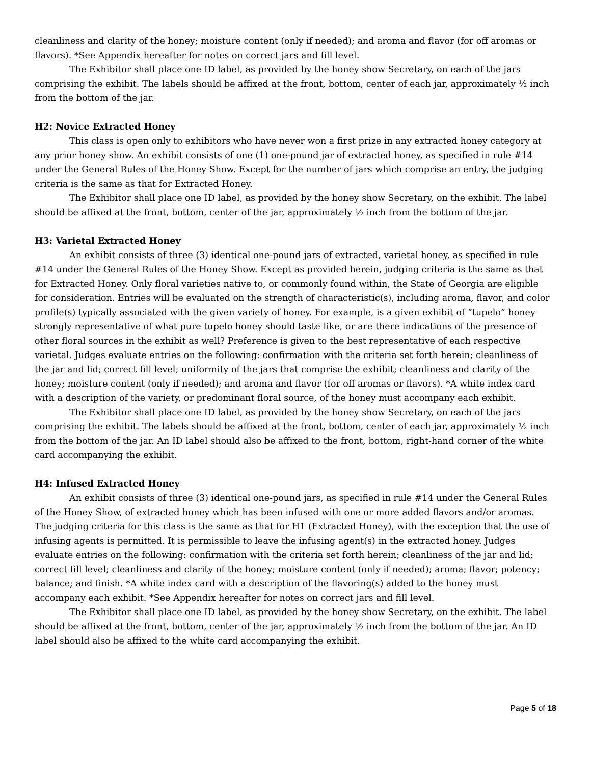cleanliness and clarity of the honey; moisture content (only if needed); and aroma and flavor (for off aromas or flavors). *See Appendix hereafter for notes on correct jars and fill level.
The Exhibitor shall place one ID label, as provided by the honey show Secretary, on each of the jars comprising the exhibit. The labels should be affixed at the front, bottom, center of each jar, approximately ½ inch from the bottom of the jar.
H2: Novice Extracted Honey
This class is open only to exhibitors who have never won a first prize in any extracted honey category at any prior honey show. An exhibit consists of one (1) one-pound jar of extracted honey, as specified in rule #14 under the General Rules of the Honey Show. Except for the number of jars which comprise an entry, the judging criteria is the same as that for Extracted Honey.
The Exhibitor shall place one ID label, as provided by the honey show Secretary, on the exhibit. The label should be affixed at the front, bottom, center of the jar, approximately ½ inch from the bottom of the jar.
H3: Varietal Extracted Honey
An exhibit consists of three (3) identical one-pound jars of extracted, varietal honey, as specified in rule #14 under the General Rules of the Honey Show. Except as provided herein, judging criteria is the same as that for Extracted Honey. Only floral varieties native to, or commonly found within, the State of Georgia are eligible for consideration. Entries will be evaluated on the strength of characteristic(s), including aroma, flavor, and color profile(s) typically associated with the given variety of honey. For example, is a given exhibit of “tupelo” honey strongly representative of what pure tupelo honey should taste like, or are there indications of the presence of other floral sources in the exhibit as well? Preference is given to the best representative of each respective varietal. Judges evaluate entries on the following: confirmation with the criteria set forth herein; cleanliness of the jar and lid; correct fill level; uniformity of the jars that comprise the exhibit; cleanliness and clarity of the honey; moisture content (only if needed); and aroma and flavor (for off aromas or flavors). *A white index card with a description of the variety, or predominant floral source, of the honey must accompany each exhibit.
The Exhibitor shall place one ID label, as provided by the honey show Secretary, on each of the jars comprising the exhibit. The labels should be affixed at the front, bottom, center of each jar, approximately ½ inch from the bottom of the jar. An ID label should also be affixed to the front, bottom, right-hand corner of the white card accompanying the exhibit.
H4: Infused Extracted Honey
An exhibit consists of three (3) identical one-pound jars, as specified in rule #14 under the General Rules of the Honey Show, of extracted honey which has been infused with one or more added flavors and/or aromas. The judging criteria for this class is the same as that for H1 (Extracted Honey), with the exception that the use of infusing agents is permitted. It is permissible to leave the infusing agent(s) in the extracted honey. Judges evaluate entries on the following: confirmation with the criteria set forth herein; cleanliness of the jar and lid; correct fill level; cleanliness and clarity of the honey; moisture content (only if needed); aroma; flavor; potency; balance; and finish. *A white index card with a description of the flavoring(s) added to the honey must accompany each exhibit. *See Appendix hereafter for notes on correct jars and fill level.
The Exhibitor shall place one ID label, as provided by the honey show Secretary, on the exhibit. The label should be affixed at the front, bottom, center of the jar, approximately ½ inch from the bottom of the jar. An ID label should also be affixed to the white card accompanying the exhibit.
Page 5 of 18